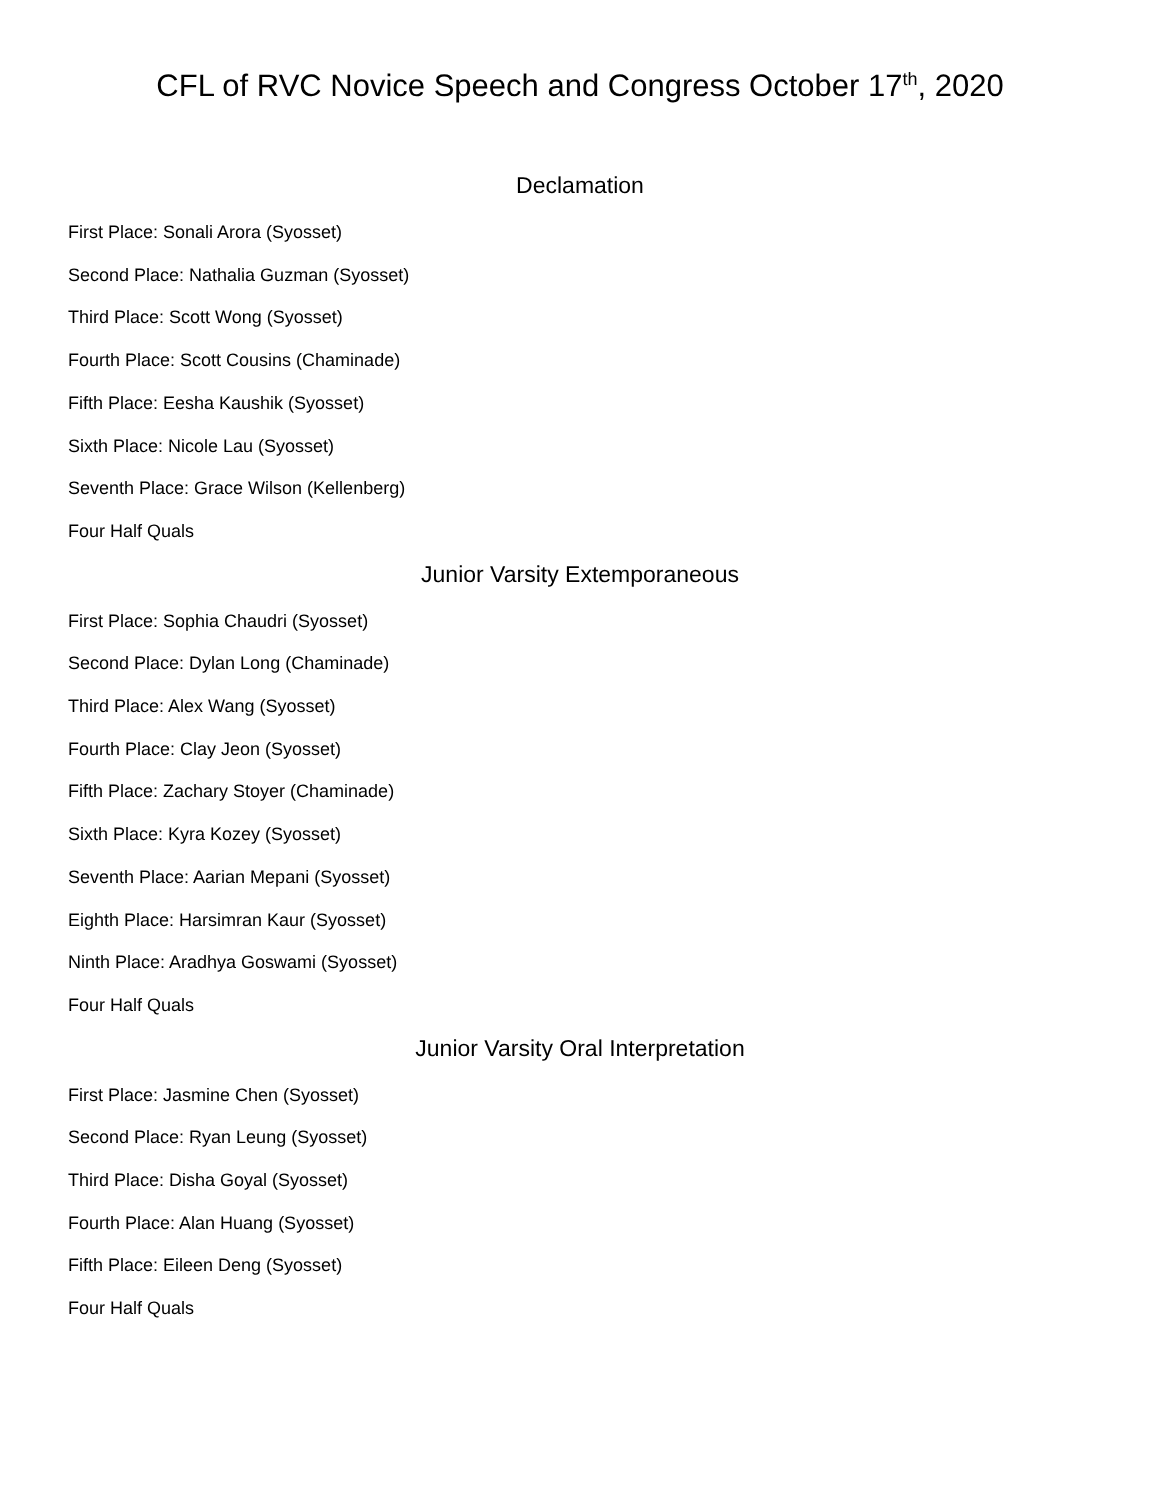CFL of RVC Novice Speech and Congress October 17<sup>th</sup>, 2020
Declamation
First Place: Sonali Arora (Syosset)
Second Place: Nathalia Guzman (Syosset)
Third Place: Scott Wong (Syosset)
Fourth Place: Scott Cousins (Chaminade)
Fifth Place: Eesha Kaushik (Syosset)
Sixth Place: Nicole Lau (Syosset)
Seventh Place: Grace Wilson (Kellenberg)
Four Half Quals
Junior Varsity Extemporaneous
First Place: Sophia Chaudri (Syosset)
Second Place: Dylan Long (Chaminade)
Third Place: Alex Wang (Syosset)
Fourth Place: Clay Jeon (Syosset)
Fifth Place: Zachary Stoyer (Chaminade)
Sixth Place: Kyra Kozey (Syosset)
Seventh Place: Aarian Mepani (Syosset)
Eighth Place: Harsimran Kaur (Syosset)
Ninth Place: Aradhya Goswami (Syosset)
Four Half Quals
Junior Varsity Oral Interpretation
First Place: Jasmine Chen (Syosset)
Second Place: Ryan Leung (Syosset)
Third Place: Disha Goyal (Syosset)
Fourth Place: Alan Huang (Syosset)
Fifth Place: Eileen Deng (Syosset)
Four Half Quals